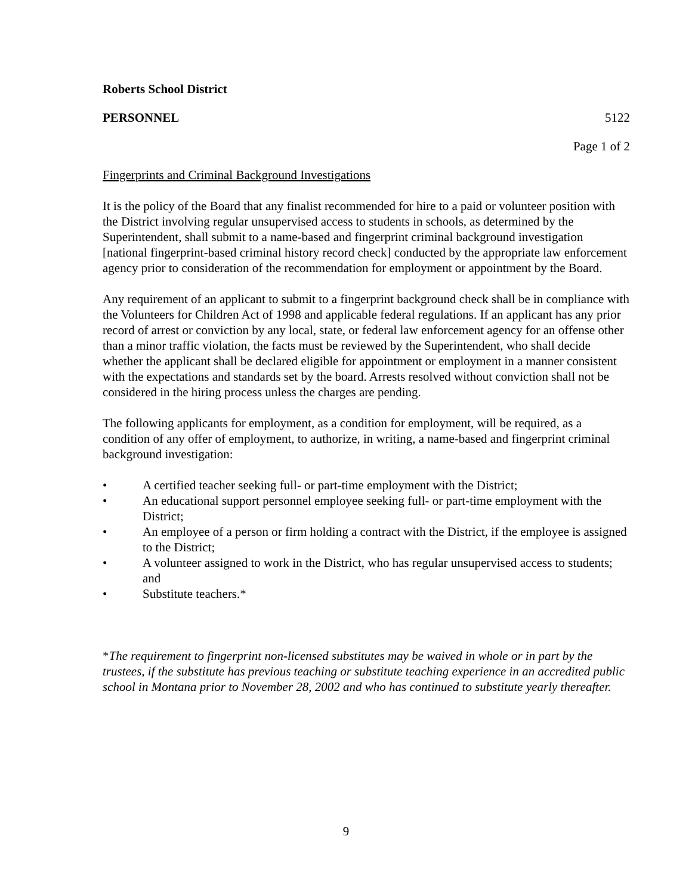Roberts School District
PERSONNEL 5122
Page 1 of 2
Fingerprints and Criminal Background Investigations
It is the policy of the Board that any finalist recommended for hire to a paid or volunteer position with the District involving regular unsupervised access to students in schools, as determined by the Superintendent, shall submit to a name-based and fingerprint criminal background investigation [national fingerprint-based criminal history record check] conducted by the appropriate law enforcement agency prior to consideration of the recommendation for employment or appointment by the Board.
Any requirement of an applicant to submit to a fingerprint background check shall be in compliance with the Volunteers for Children Act of 1998 and applicable federal regulations. If an applicant has any prior record of arrest or conviction by any local, state, or federal law enforcement agency for an offense other than a minor traffic violation, the facts must be reviewed by the Superintendent, who shall decide whether the applicant shall be declared eligible for appointment or employment in a manner consistent with the expectations and standards set by the board. Arrests resolved without conviction shall not be considered in the hiring process unless the charges are pending.
The following applicants for employment, as a condition for employment, will be required, as a condition of any offer of employment, to authorize, in writing, a name-based and fingerprint criminal background investigation:
• A certified teacher seeking full- or part-time employment with the District;
• An educational support personnel employee seeking full- or part-time employment with the District;
• An employee of a person or firm holding a contract with the District, if the employee is assigned to the District;
• A volunteer assigned to work in the District, who has regular unsupervised access to students; and
• Substitute teachers.*
*The requirement to fingerprint non-licensed substitutes may be waived in whole or in part by the trustees, if the substitute has previous teaching or substitute teaching experience in an accredited public school in Montana prior to November 28, 2002 and who has continued to substitute yearly thereafter.
9